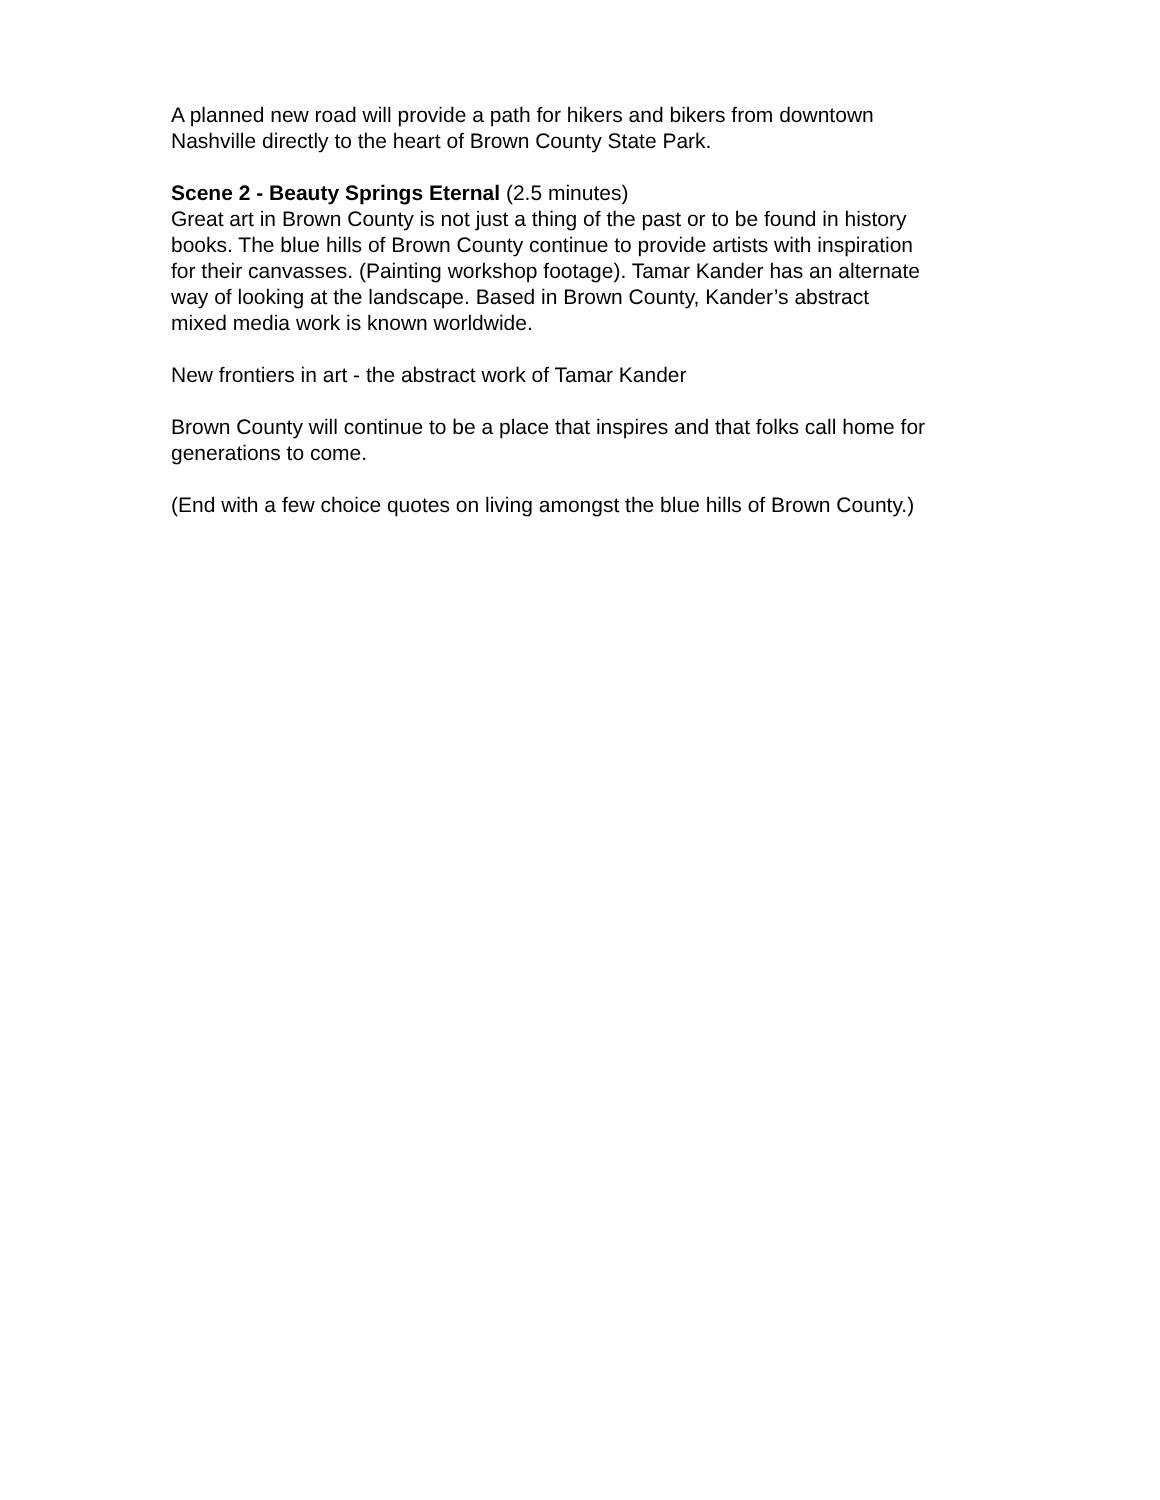A planned new road will provide a path for hikers and bikers from downtown
Nashville directly to the heart of Brown County State Park.
Scene 2 - Beauty Springs Eternal (2.5 minutes)
Great art in Brown County is not just a thing of the past or to be found in history
books. The blue hills of Brown County continue to provide artists with inspiration
for their canvasses. (Painting workshop footage). Tamar Kander has an alternate
way of looking at the landscape. Based in Brown County, Kander’s abstract
mixed media work is known worldwide.
New frontiers in art - the abstract work of Tamar Kander
Brown County will continue to be a place that inspires and that folks call home for
generations to come.
(End with a few choice quotes on living amongst the blue hills of Brown County.)